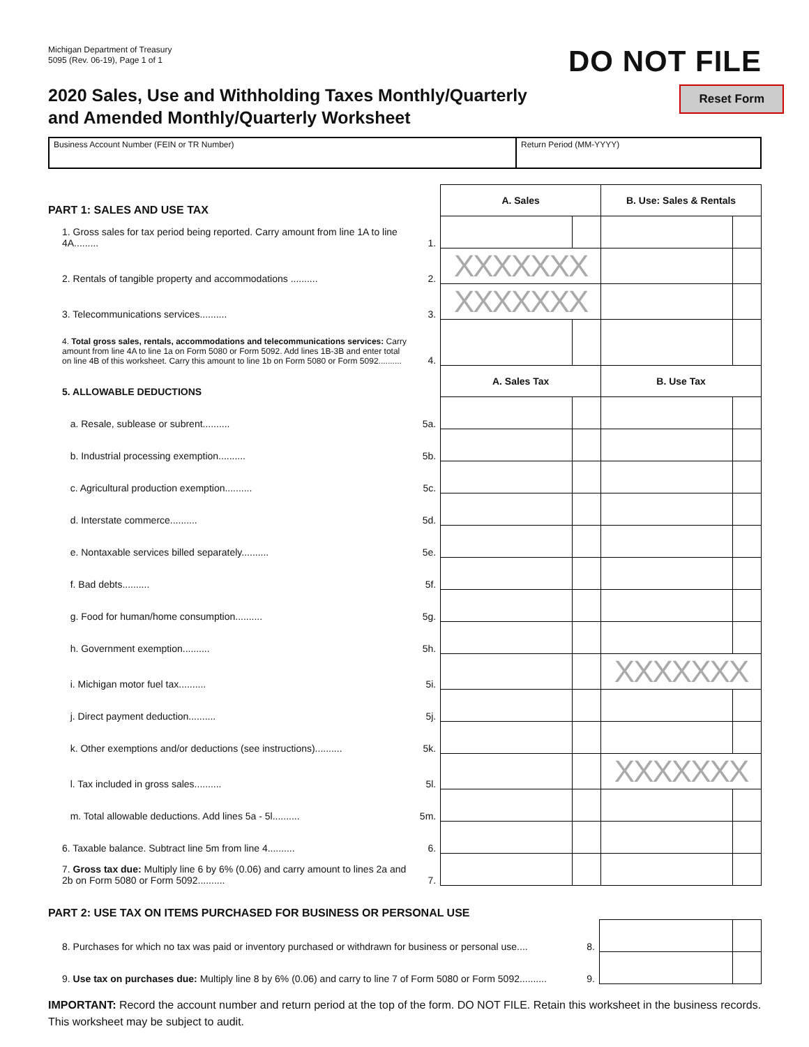Michigan Department of Treasury
5095 (Rev. 06-19), Page 1 of 1
DO NOT FILE
2020 Sales, Use and Withholding Taxes Monthly/Quarterly
and Amended Monthly/Quarterly Worksheet
Reset Form
Business Account Number (FEIN or TR Number) Return Period (MM-YYYY)
| PART 1: SALES AND USE TAX | | A. Sales | | B. Use: Sales & Rentals | |
| 1. Gross sales for tax period being reported. Carry amount from line 1A to line 4A......... | 1. | | | | |
| 2. Rentals of tangible property and accommodations .......... | 2. | XXXXXXX | | | |
| 3. Telecommunications services.......... | 3. | XXXXXXX | | | |
| 4. Total gross sales, rentals, accommodations and telecommunications services: Carry amount from line 4A to line 1a on Form 5080 or Form 5092. Add lines 1B-3B and enter total on line 4B of this worksheet. Carry this amount to line 1b on Form 5080 or Form 5092.......... | 4. | | | | |
| 5. ALLOWABLE DEDUCTIONS | | A. Sales Tax | | B. Use Tax | |
| a. Resale, sublease or subrent.......... | 5a. | | | | |
| b. Industrial processing exemption.......... | 5b. | | | | |
| c. Agricultural production exemption.......... | 5c. | | | | |
| d. Interstate commerce.......... | 5d. | | | | |
| e. Nontaxable services billed separately.......... | 5e. | | | | |
| f. Bad debts.......... | 5f. | | | | |
| g. Food for human/home consumption.......... | 5g. | | | | |
| h. Government exemption.......... | 5h. | | | | |
| i. Michigan motor fuel tax.......... | 5i. | | | XXXXXXX | |
| j. Direct payment deduction.......... | 5j. | | | | |
| k. Other exemptions and/or deductions (see instructions).......... | 5k. | | | | |
| l. Tax included in gross sales.......... | 5l. | | | XXXXXXX | |
| m. Total allowable deductions. Add lines 5a - 5l.......... | 5m. | | | | |
| 6. Taxable balance. Subtract line 5m from line 4.......... | 6. | | | | |
| 7. Gross tax due: Multiply line 6 by 6% (0.06) and carry amount to lines 2a and 2b on Form 5080 or Form 5092.......... | 7. | | | | |
PART 2: USE TAX ON ITEMS PURCHASED FOR BUSINESS OR PERSONAL USE
| 8. Purchases for which no tax was paid or inventory purchased or withdrawn for business or personal use.... | 8. | | |
| 9. Use tax on purchases due: Multiply line 8 by 6% (0.06) and carry to line 7 of Form 5080 or Form 5092.......... | 9. | | |
IMPORTANT: Record the account number and return period at the top of the form. DO NOT FILE. Retain this worksheet in the business records. This worksheet may be subject to audit.